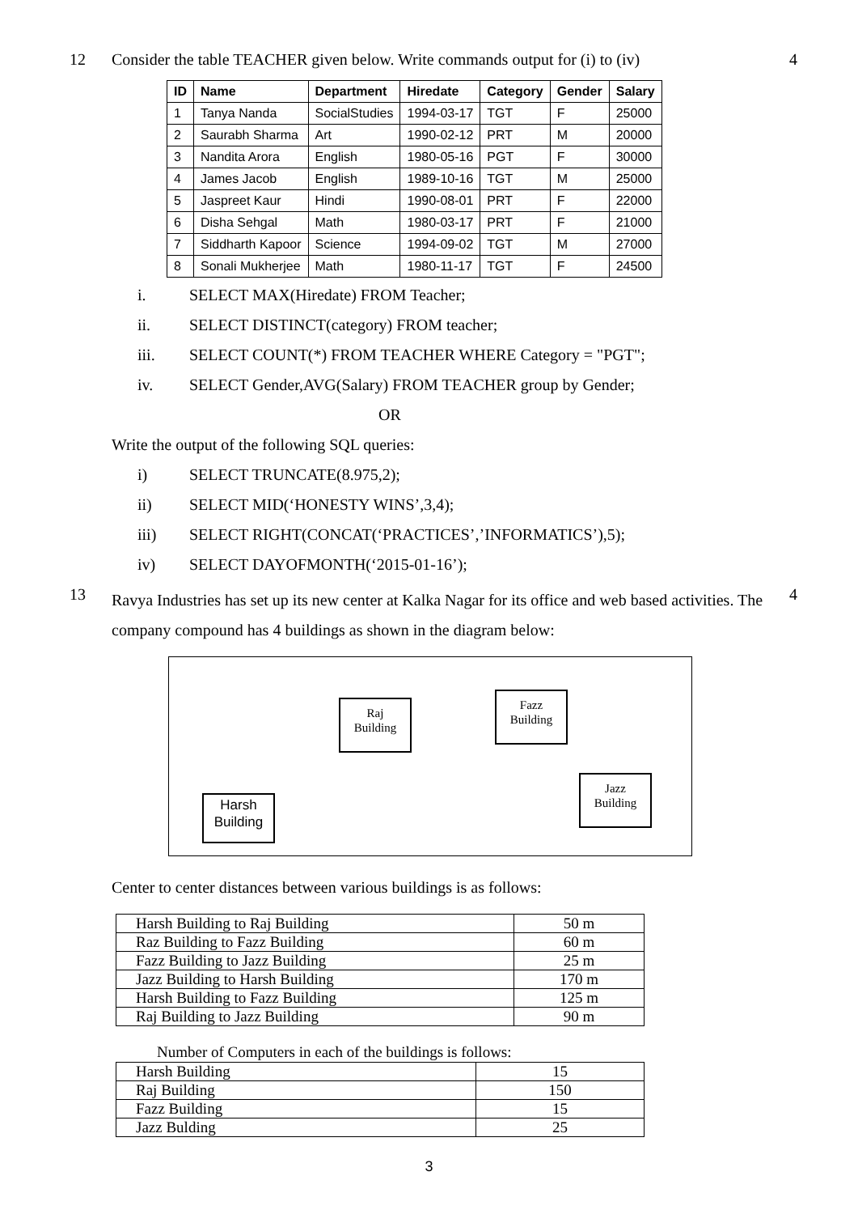12 Consider the table TEACHER given below. Write commands output for (i) to (iv)
| ID | Name | Department | Hiredate | Category | Gender | Salary |
| --- | --- | --- | --- | --- | --- | --- |
| 1 | Tanya Nanda | SocialStudies | 1994-03-17 | TGT | F | 25000 |
| 2 | Saurabh Sharma | Art | 1990-02-12 | PRT | M | 20000 |
| 3 | Nandita Arora | English | 1980-05-16 | PGT | F | 30000 |
| 4 | James Jacob | English | 1989-10-16 | TGT | M | 25000 |
| 5 | Jaspreet Kaur | Hindi | 1990-08-01 | PRT | F | 22000 |
| 6 | Disha Sehgal | Math | 1980-03-17 | PRT | F | 21000 |
| 7 | Siddharth Kapoor | Science | 1994-09-02 | TGT | M | 27000 |
| 8 | Sonali Mukherjee | Math | 1980-11-17 | TGT | F | 24500 |
i. SELECT MAX(Hiredate) FROM Teacher;
ii. SELECT DISTINCT(category) FROM teacher;
iii. SELECT COUNT(*) FROM TEACHER WHERE Category = "PGT";
iv. SELECT Gender,AVG(Salary) FROM TEACHER group by Gender;
OR
Write the output of the following SQL queries:
i) SELECT TRUNCATE(8.975,2);
ii) SELECT MID(‘HONESTY WINS’,3,4);
iii) SELECT RIGHT(CONCAT(‘PRACTICES’,’INFORMATICS’),5);
iv) SELECT DAYOFMONTH(‘2015-01-16’);
4
13
Ravya Industries has set up its new center at Kalka Nagar for its office and web based activities. The company compound has 4 buildings as shown in the diagram below:
Raj
Building
Fazz
Building
Jazz
Building
Harsh
Building
Center to center distances between various buildings is as follows:
| Harsh Building to Raj Building | 50 m |
| Raz Building to Fazz Building | 60 m |
| Fazz Building to Jazz Building | 25 m |
| Jazz Building to Harsh Building | 170 m |
| Harsh Building to Fazz Building | 125 m |
| Raj Building to Jazz Building | 90 m |
Number of Computers in each of the buildings is follows:
| Harsh Building | 15 |
| Raj Building | 150 |
| Fazz Building | 15 |
| Jazz Bulding | 25 |
4
3